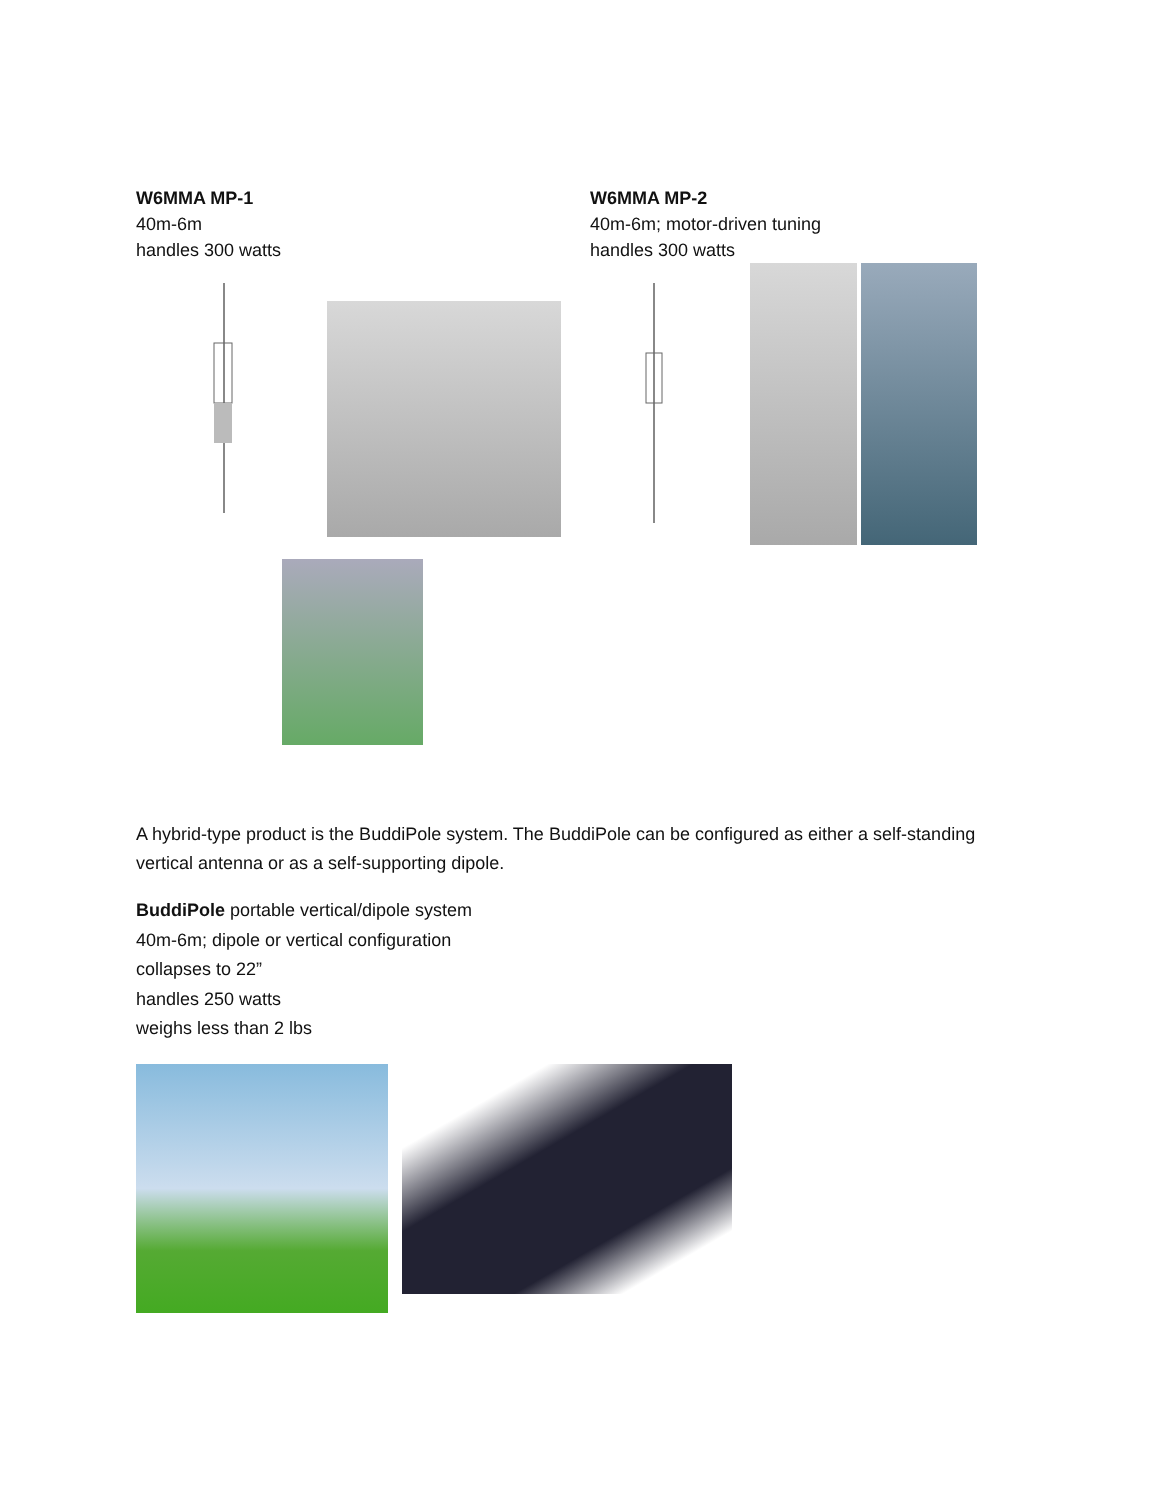W6MMA MP-1
40m-6m
handles 300 watts
W6MMA MP-2
40m-6m; motor-driven tuning
handles 300 watts
A hybrid-type product is the BuddiPole system. The BuddiPole can be configured as either a self-standing vertical antenna or as a self-supporting dipole.
BuddiPole portable vertical/dipole system
40m-6m; dipole or vertical configuration
collapses to 22”
handles 250 watts
weighs less than 2 lbs